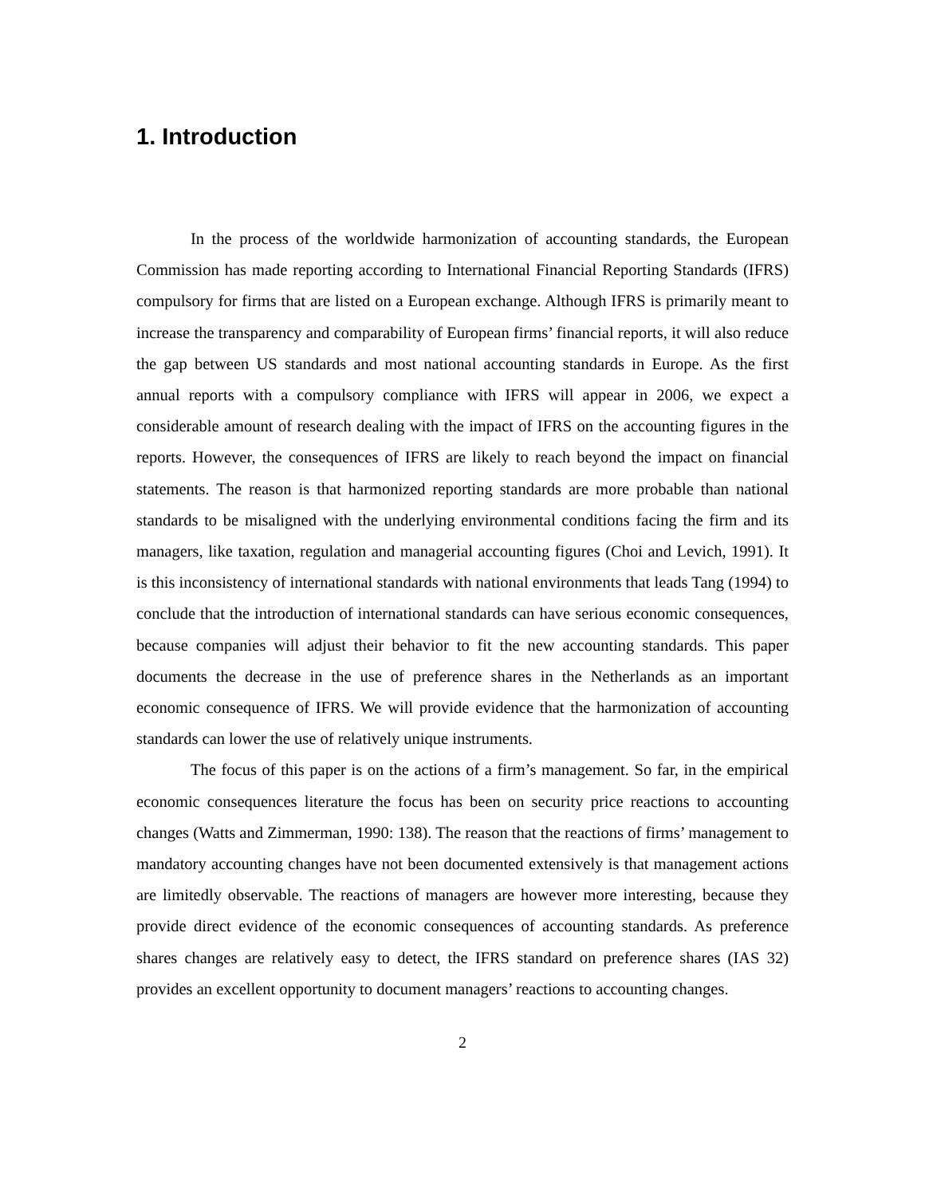1. Introduction
In the process of the worldwide harmonization of accounting standards, the European Commission has made reporting according to International Financial Reporting Standards (IFRS) compulsory for firms that are listed on a European exchange. Although IFRS is primarily meant to increase the transparency and comparability of European firms’ financial reports, it will also reduce the gap between US standards and most national accounting standards in Europe. As the first annual reports with a compulsory compliance with IFRS will appear in 2006, we expect a considerable amount of research dealing with the impact of IFRS on the accounting figures in the reports. However, the consequences of IFRS are likely to reach beyond the impact on financial statements. The reason is that harmonized reporting standards are more probable than national standards to be misaligned with the underlying environmental conditions facing the firm and its managers, like taxation, regulation and managerial accounting figures (Choi and Levich, 1991). It is this inconsistency of international standards with national environments that leads Tang (1994) to conclude that the introduction of international standards can have serious economic consequences, because companies will adjust their behavior to fit the new accounting standards. This paper documents the decrease in the use of preference shares in the Netherlands as an important economic consequence of IFRS. We will provide evidence that the harmonization of accounting standards can lower the use of relatively unique instruments.
The focus of this paper is on the actions of a firm’s management. So far, in the empirical economic consequences literature the focus has been on security price reactions to accounting changes (Watts and Zimmerman, 1990: 138). The reason that the reactions of firms’ management to mandatory accounting changes have not been documented extensively is that management actions are limitedly observable. The reactions of managers are however more interesting, because they provide direct evidence of the economic consequences of accounting standards. As preference shares changes are relatively easy to detect, the IFRS standard on preference shares (IAS 32) provides an excellent opportunity to document managers’ reactions to accounting changes.
2